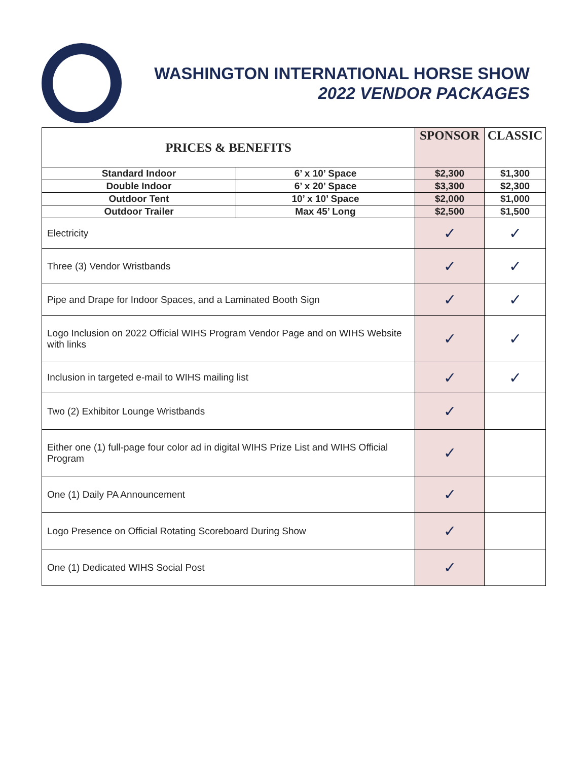WASHINGTON INTERNATIONAL HORSE SHOW
2022 VENDOR PACKAGES
| PRICES & BENEFITS | | SPONSOR | CLASSIC |
| --- | --- | --- | --- |
| Standard Indoor | 6’ x 10’ Space | $2,300 | $1,300 |
| Double Indoor | 6’ x 20’ Space | $3,300 | $2,300 |
| Outdoor Tent | 10’ x 10’ Space | $2,000 | $1,000 |
| Outdoor Trailer | Max 45’ Long | $2,500 | $1,500 |
| Electricity | | ✓ | ✓ |
| Three (3) Vendor Wristbands | | ✓ | ✓ |
| Pipe and Drape for Indoor Spaces, and a Laminated Booth Sign | | ✓ | ✓ |
| Logo Inclusion on 2022 Official WIHS Program Vendor Page and on WIHS Website with links | | ✓ | ✓ |
| Inclusion in targeted e-mail to WIHS mailing list | | ✓ | ✓ |
| Two (2) Exhibitor Lounge Wristbands | | ✓ | |
| Either one (1) full-page four color ad in digital WIHS Prize List and WIHS Official Program | | ✓ | |
| One (1) Daily PA Announcement | | ✓ | |
| Logo Presence on Official Rotating Scoreboard During Show | | ✓ | |
| One (1) Dedicated WIHS Social Post | | ✓ | |